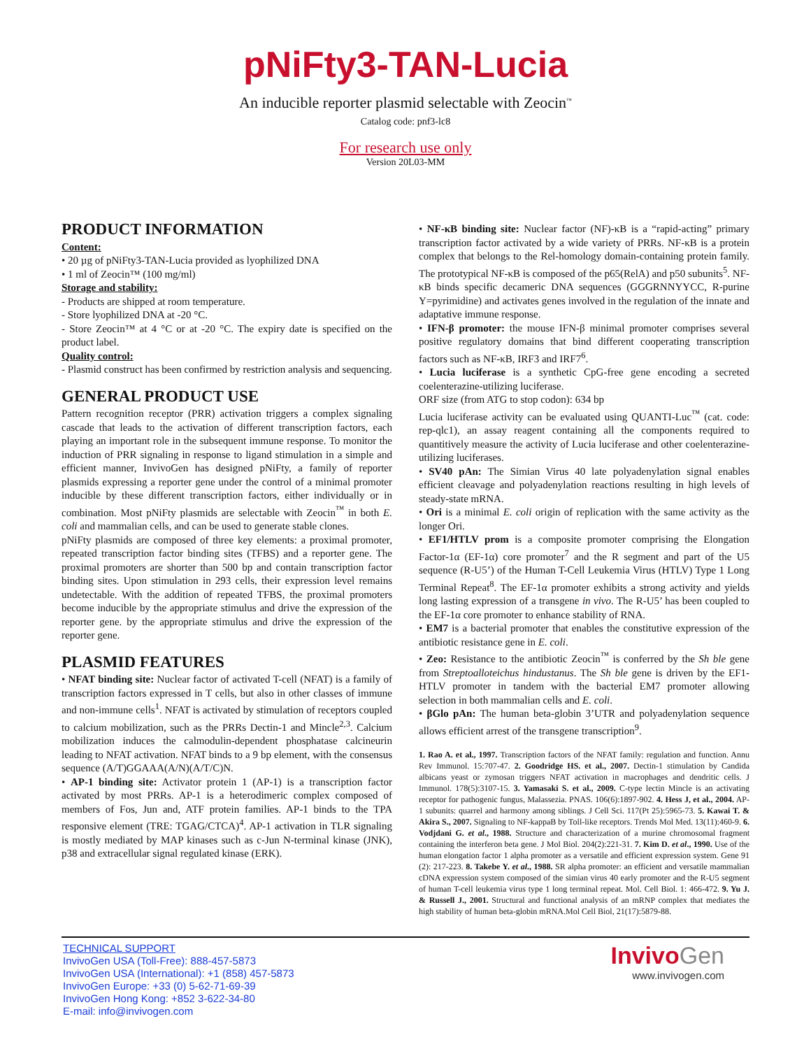pNiFty3-TAN-Lucia
An inducible reporter plasmid selectable with Zeocin<sup>™</sup>
Catalog code: pnf3-lc8
For research use only
Version 20L03-MM
PRODUCT INFORMATION
Content:
• 20 µg of pNiFty3-TAN-Lucia provided as lyophilized DNA
• 1 ml of Zeocin™ (100 mg/ml)
Storage and stability:
- Products are shipped at room temperature.
- Store lyophilized DNA at -20 °C.
- Store Zeocin™ at 4 °C or at -20 °C. The expiry date is specified on the product label.
Quality control:
- Plasmid construct has been confirmed by restriction analysis and sequencing.
GENERAL PRODUCT USE
Pattern recognition receptor (PRR) activation triggers a complex signaling cascade that leads to the activation of different transcription factors, each playing an important role in the subsequent immune response. To monitor the induction of PRR signaling in response to ligand stimulation in a simple and efficient manner, InvivoGen has designed pNiFty, a family of reporter plasmids expressing a reporter gene under the control of a minimal promoter inducible by these different transcription factors, either individually or in combination. Most pNiFty plasmids are selectable with Zeocin<sup>™</sup> in both E. coli and mammalian cells, and can be used to generate stable clones.
pNiFty plasmids are composed of three key elements: a proximal promoter, repeated transcription factor binding sites (TFBS) and a reporter gene. The proximal promoters are shorter than 500 bp and contain transcription factor binding sites. Upon stimulation in 293 cells, their expression level remains undetectable. With the addition of repeated TFBS, the proximal promoters become inducible by the appropriate stimulus and drive the expression of the reporter gene. by the appropriate stimulus and drive the expression of the reporter gene.
PLASMID FEATURES
• NFAT binding site: Nuclear factor of activated T-cell (NFAT) is a family of transcription factors expressed in T cells, but also in other classes of immune and non-immune cells<sup>1</sup>. NFAT is activated by stimulation of receptors coupled to calcium mobilization, such as the PRRs Dectin-1 and Mincle<sup>2,3</sup>. Calcium mobilization induces the calmodulin-dependent phosphatase calcineurin leading to NFAT activation. NFAT binds to a 9 bp element, with the consensus sequence (A/T)GGAAA(A/N)(A/T/C)N.
• AP-1 binding site: Activator protein 1 (AP-1) is a transcription factor activated by most PRRs. AP-1 is a heterodimeric complex composed of members of Fos, Jun and, ATF protein families. AP-1 binds to the TPA responsive element (TRE: TGAG/CTCA)<sup>4</sup>. AP-1 activation in TLR signaling is mostly mediated by MAP kinases such as c-Jun N-terminal kinase (JNK), p38 and extracellular signal regulated kinase (ERK).
• NF-κB binding site: Nuclear factor (NF)-κB is a “rapid-acting” primary transcription factor activated by a wide variety of PRRs. NF-κB is a protein complex that belongs to the Rel-homology domain-containing protein family. The prototypical NF-κB is composed of the p65(RelA) and p50 subunits<sup>5</sup>. NF-κB binds specific decameric DNA sequences (GGGRNNYYCC, R-purine Y=pyrimidine) and activates genes involved in the regulation of the innate and adaptative immune response.
• IFN-β promoter: the mouse IFN-β minimal promoter comprises several positive regulatory domains that bind different cooperating transcription factors such as NF-κB, IRF3 and IRF7<sup>6</sup>.
• Lucia luciferase is a synthetic CpG-free gene encoding a secreted coelenterazine-utilizing luciferase.
ORF size (from ATG to stop codon): 634 bp
Lucia luciferase activity can be evaluated using QUANTI-Luc<sup>™</sup> (cat. code: rep-qlc1), an assay reagent containing all the components required to quantitively measure the activity of Lucia luciferase and other coelenterazine-utilizing luciferases.
• SV40 pAn: The Simian Virus 40 late polyadenylation signal enables efficient cleavage and polyadenylation reactions resulting in high levels of steady-state mRNA.
• Ori is a minimal E. coli origin of replication with the same activity as the longer Ori.
• EF1/HTLV prom is a composite promoter comprising the Elongation Factor-1α (EF-1α) core promoter<sup>7</sup> and the R segment and part of the U5 sequence (R-U5’) of the Human T-Cell Leukemia Virus (HTLV) Type 1 Long Terminal Repeat<sup>8</sup>. The EF-1α promoter exhibits a strong activity and yields long lasting expression of a transgene in vivo. The R-U5’ has been coupled to the EF-1α core promoter to enhance stability of RNA.
• EM7 is a bacterial promoter that enables the constitutive expression of the antibiotic resistance gene in E. coli.
• Zeo: Resistance to the antibiotic Zeocin<sup>™</sup> is conferred by the Sh ble gene from Streptoalloteichus hindustanus. The Sh ble gene is driven by the EF1-HTLV promoter in tandem with the bacterial EM7 promoter allowing selection in both mammalian cells and E. coli.
• βGlo pAn: The human beta-globin 3’UTR and polyadenylation sequence allows efficient arrest of the transgene transcription<sup>9</sup>.
1. Rao A. et al., 1997. Transcription factors of the NFAT family: regulation and function. Annu Rev Immunol. 15:707-47. 2. Goodridge HS. et al., 2007. Dectin-1 stimulation by Candida albicans yeast or zymosan triggers NFAT activation in macrophages and dendritic cells. J Immunol. 178(5):3107-15. 3. Yamasaki S. et al., 2009. C-type lectin Mincle is an activating receptor for pathogenic fungus, Malassezia. PNAS. 106(6):1897-902. 4. Hess J, et al., 2004. AP-1 subunits: quarrel and harmony among siblings. J Cell Sci. 117(Pt 25):5965-73. 5. Kawai T. & Akira S., 2007. Signaling to NF-kappaB by Toll-like receptors. Trends Mol Med. 13(11):460-9. 6. Vodjdani G. et al., 1988. Structure and characterization of a murine chromosomal fragment containing the interferon beta gene. J Mol Biol. 204(2):221-31. 7. Kim D. et al., 1990. Use of the human elongation factor 1 alpha promoter as a versatile and efficient expression system. Gene 91 (2): 217-223. 8. Takebe Y. et al., 1988. SR alpha promoter: an efficient and versatile mammalian cDNA expression system composed of the simian virus 40 early promoter and the R-U5 segment of human T-cell leukemia virus type 1 long terminal repeat. Mol. Cell Biol. 1: 466-472. 9. Yu J. & Russell J., 2001. Structural and functional analysis of an mRNP complex that mediates the high stability of human beta-globin mRNA.Mol Cell Biol, 21(17):5879-88.
TECHNICAL SUPPORT
InvivoGen USA (Toll-Free): 888-457-5873
InvivoGen USA (International): +1 (858) 457-5873
InvivoGen Europe: +33 (0) 5-62-71-69-39
InvivoGen Hong Kong: +852 3-622-34-80
E-mail: info@invivogen.com
Invivo Gen
www.invivogen.com